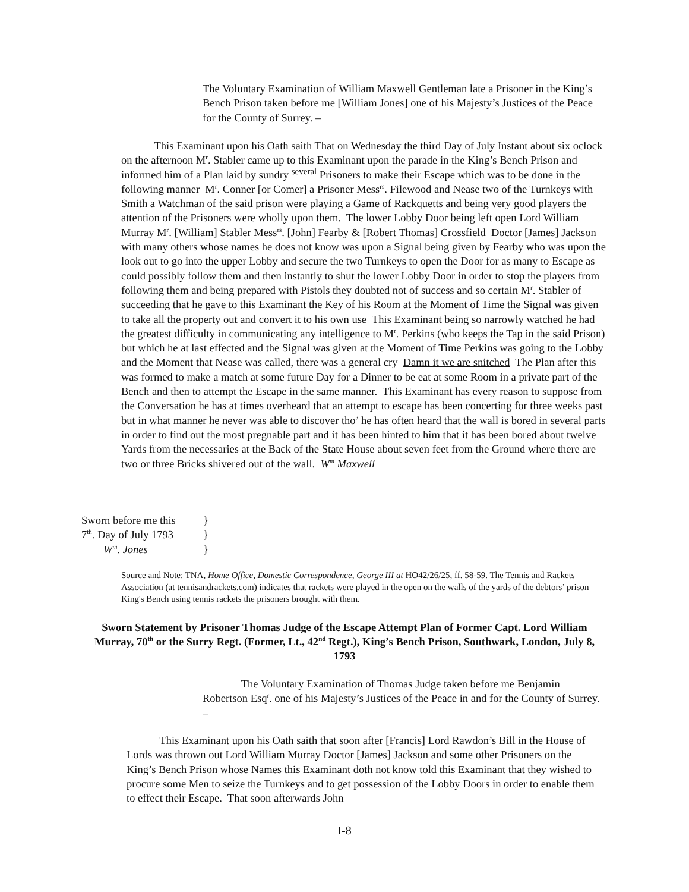The Voluntary Examination of William Maxwell Gentleman late a Prisoner in the King’s Bench Prison taken before me [William Jones] one of his Majesty’s Justices of the Peace for the County of Surrey. –
   This Examinant upon his Oath saith That on Wednesday the third Day of July Instant about six oclock on the afternoon M<sup>r</sup>. Stabler came up to this Examinant upon the parade in the King’s Bench Prison and informed him of a Plan laid by sundry <sup>several</sup> Prisoners to make their Escape which was to be done in the following manner M<sup>r</sup>. Conner [or Comer] a Prisoner Mess<sup>rs</sup>. Filewood and Nease two of the Turnkeys with Smith a Watchman of the said prison were playing a Game of Rackquetts and being very good players the attention of the Prisoners were wholly upon them. The lower Lobby Door being left open Lord William Murray M<sup>r</sup>. [William] Stabler Mess<sup>rs</sup>. [John] Fearby & [Robert Thomas] Crossfield Doctor [James] Jackson with many others whose names he does not know was upon a Signal being given by Fearby who was upon the look out to go into the upper Lobby and secure the two Turnkeys to open the Door for as many to Escape as could possibly follow them and then instantly to shut the lower Lobby Door in order to stop the players from following them and being prepared with Pistols they doubted not of success and so certain M<sup>r</sup>. Stabler of succeeding that he gave to this Examinant the Key of his Room at the Moment of Time the Signal was given to take all the property out and convert it to his own use This Examinant being so narrowly watched he had the greatest difficulty in communicating any intelligence to M<sup>r</sup>. Perkins (who keeps the Tap in the said Prison) but which he at last effected and the Signal was given at the Moment of Time Perkins was going to the Lobby and the Moment that Nease was called, there was a general cry Damn it we are snitched The Plan after this was formed to make a match at some future Day for a Dinner to be eat at some Room in a private part of the Bench and then to attempt the Escape in the same manner. This Examinant has every reason to suppose from the Conversation he has at times overheard that an attempt to escape has been concerting for three weeks past but in what manner he never was able to discover tho’ he has often heard that the wall is bored in several parts in order to find out the most pregnable part and it has been hinted to him that it has been bored about twelve Yards from the necessaries at the Back of the State House about seven feet from the Ground where there are two or three Bricks shivered out of the wall. W<sup>m</sup> Maxwell
Sworn before me this }
7<sup>th</sup>. Day of July 1793 }
  W<sup>m</sup>. Jones }
Source and Note: TNA, Home Office, Domestic Correspondence, George III at HO42/26/25, ff. 58-59. The Tennis and Rackets Association (at tennisandrackets.com) indicates that rackets were played in the open on the walls of the yards of the debtors’ prison King's Bench using tennis rackets the prisoners brought with them.
Sworn Statement by Prisoner Thomas Judge of the Escape Attempt Plan of Former Capt. Lord William Murray, 70<sup>th</sup> or the Surry Regt. (Former, Lt., 42<sup>nd</sup> Regt.), King’s Bench Prison, Southwark, London, July 8, 1793
    The Voluntary Examination of Thomas Judge taken before me Benjamin Robertson Esq<sup>r</sup>. one of his Majesty’s Justices of the Peace in and for the County of Surrey. –
   This Examinant upon his Oath saith that soon after [Francis] Lord Rawdon’s Bill in the House of Lords was thrown out Lord William Murray Doctor [James] Jackson and some other Prisoners on the King’s Bench Prison whose Names this Examinant doth not know told this Examinant that they wished to procure some Men to seize the Turnkeys and to get possession of the Lobby Doors in order to enable them to effect their Escape. That soon afterwards John
I-8